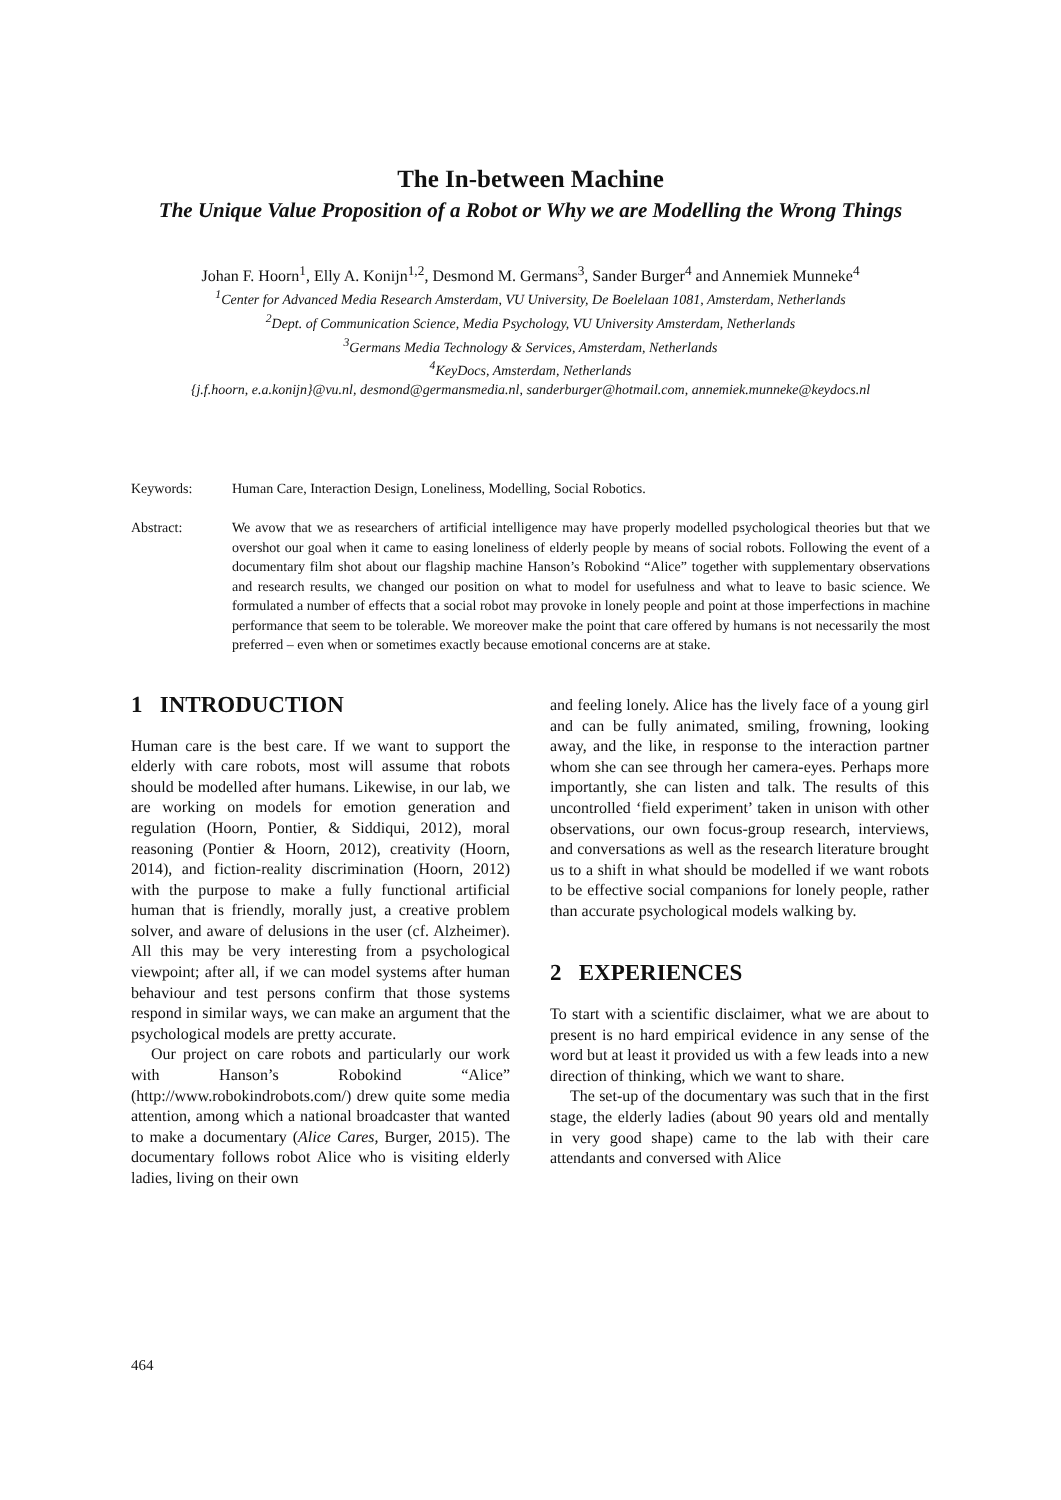The In-between Machine
The Unique Value Proposition of a Robot or Why we are Modelling the Wrong Things
Johan F. Hoorn<sup>1</sup>, Elly A. Konijn<sup>1,2</sup>, Desmond M. Germans<sup>3</sup>, Sander Burger<sup>4</sup> and Annemiek Munneke<sup>4</sup>
<sup>1</sup> Center for Advanced Media Research Amsterdam, VU University, De Boelelaan 1081, Amsterdam, Netherlands
<sup>2</sup> Dept. of Communication Science, Media Psychology, VU University Amsterdam, Netherlands
<sup>3</sup> Germans Media Technology & Services, Amsterdam, Netherlands
<sup>4</sup> KeyDocs, Amsterdam, Netherlands
{j.f.hoorn, e.a.konijn}@vu.nl, desmond@germansmedia.nl, sanderburger@hotmail.com, annemiek.munneke@keydocs.nl
Keywords: Human Care, Interaction Design, Loneliness, Modelling, Social Robotics.
Abstract: We avow that we as researchers of artificial intelligence may have properly modelled psychological theories but that we overshot our goal when it came to easing loneliness of elderly people by means of social robots. Following the event of a documentary film shot about our flagship machine Hanson’s Robokind “Alice” together with supplementary observations and research results, we changed our position on what to model for usefulness and what to leave to basic science. We formulated a number of effects that a social robot may provoke in lonely people and point at those imperfections in machine performance that seem to be tolerable. We moreover make the point that care offered by humans is not necessarily the most preferred – even when or sometimes exactly because emotional concerns are at stake.
1 INTRODUCTION
Human care is the best care. If we want to support the elderly with care robots, most will assume that robots should be modelled after humans. Likewise, in our lab, we are working on models for emotion generation and regulation (Hoorn, Pontier, & Siddiqui, 2012), moral reasoning (Pontier & Hoorn, 2012), creativity (Hoorn, 2014), and fiction-reality discrimination (Hoorn, 2012) with the purpose to make a fully functional artificial human that is friendly, morally just, a creative problem solver, and aware of delusions in the user (cf. Alzheimer). All this may be very interesting from a psychological viewpoint; after all, if we can model systems after human behaviour and test persons confirm that those systems respond in similar ways, we can make an argument that the psychological models are pretty accurate.
Our project on care robots and particularly our work with Hanson’s Robokind “Alice” (http://www.robokindrobots.com/) drew quite some media attention, among which a national broadcaster that wanted to make a documentary (Alice Cares, Burger, 2015). The documentary follows robot Alice who is visiting elderly ladies, living on their own
and feeling lonely. Alice has the lively face of a young girl and can be fully animated, smiling, frowning, looking away, and the like, in response to the interaction partner whom she can see through her camera-eyes. Perhaps more importantly, she can listen and talk. The results of this uncontrolled ‘field experiment’ taken in unison with other observations, our own focus-group research, interviews, and conversations as well as the research literature brought us to a shift in what should be modelled if we want robots to be effective social companions for lonely people, rather than accurate psychological models walking by.
2 EXPERIENCES
To start with a scientific disclaimer, what we are about to present is no hard empirical evidence in any sense of the word but at least it provided us with a few leads into a new direction of thinking, which we want to share.
The set-up of the documentary was such that in the first stage, the elderly ladies (about 90 years old and mentally in very good shape) came to the lab with their care attendants and conversed with Alice
464